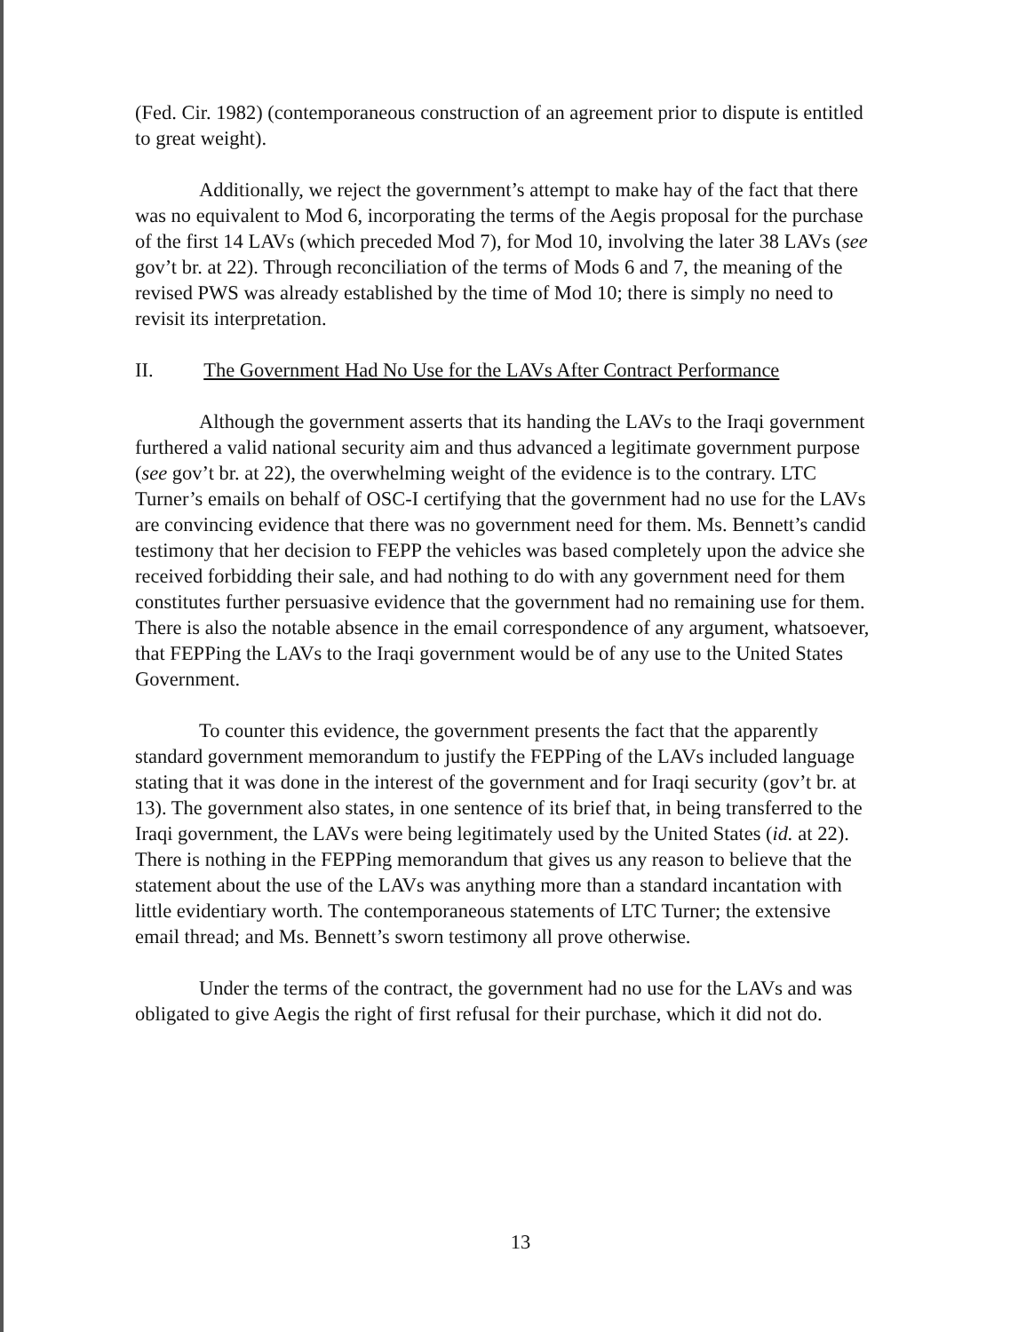(Fed. Cir. 1982) (contemporaneous construction of an agreement prior to dispute is entitled to great weight).
Additionally, we reject the government’s attempt to make hay of the fact that there was no equivalent to Mod 6, incorporating the terms of the Aegis proposal for the purchase of the first 14 LAVs (which preceded Mod 7), for Mod 10, involving the later 38 LAVs (see gov’t br. at 22). Through reconciliation of the terms of Mods 6 and 7, the meaning of the revised PWS was already established by the time of Mod 10; there is simply no need to revisit its interpretation.
II. The Government Had No Use for the LAVs After Contract Performance
Although the government asserts that its handing the LAVs to the Iraqi government furthered a valid national security aim and thus advanced a legitimate government purpose (see gov’t br. at 22), the overwhelming weight of the evidence is to the contrary. LTC Turner’s emails on behalf of OSC-I certifying that the government had no use for the LAVs are convincing evidence that there was no government need for them. Ms. Bennett’s candid testimony that her decision to FEPP the vehicles was based completely upon the advice she received forbidding their sale, and had nothing to do with any government need for them constitutes further persuasive evidence that the government had no remaining use for them. There is also the notable absence in the email correspondence of any argument, whatsoever, that FEPPing the LAVs to the Iraqi government would be of any use to the United States Government.
To counter this evidence, the government presents the fact that the apparently standard government memorandum to justify the FEPPing of the LAVs included language stating that it was done in the interest of the government and for Iraqi security (gov’t br. at 13). The government also states, in one sentence of its brief that, in being transferred to the Iraqi government, the LAVs were being legitimately used by the United States (id. at 22). There is nothing in the FEPPing memorandum that gives us any reason to believe that the statement about the use of the LAVs was anything more than a standard incantation with little evidentiary worth. The contemporaneous statements of LTC Turner; the extensive email thread; and Ms. Bennett’s sworn testimony all prove otherwise.
Under the terms of the contract, the government had no use for the LAVs and was obligated to give Aegis the right of first refusal for their purchase, which it did not do.
13